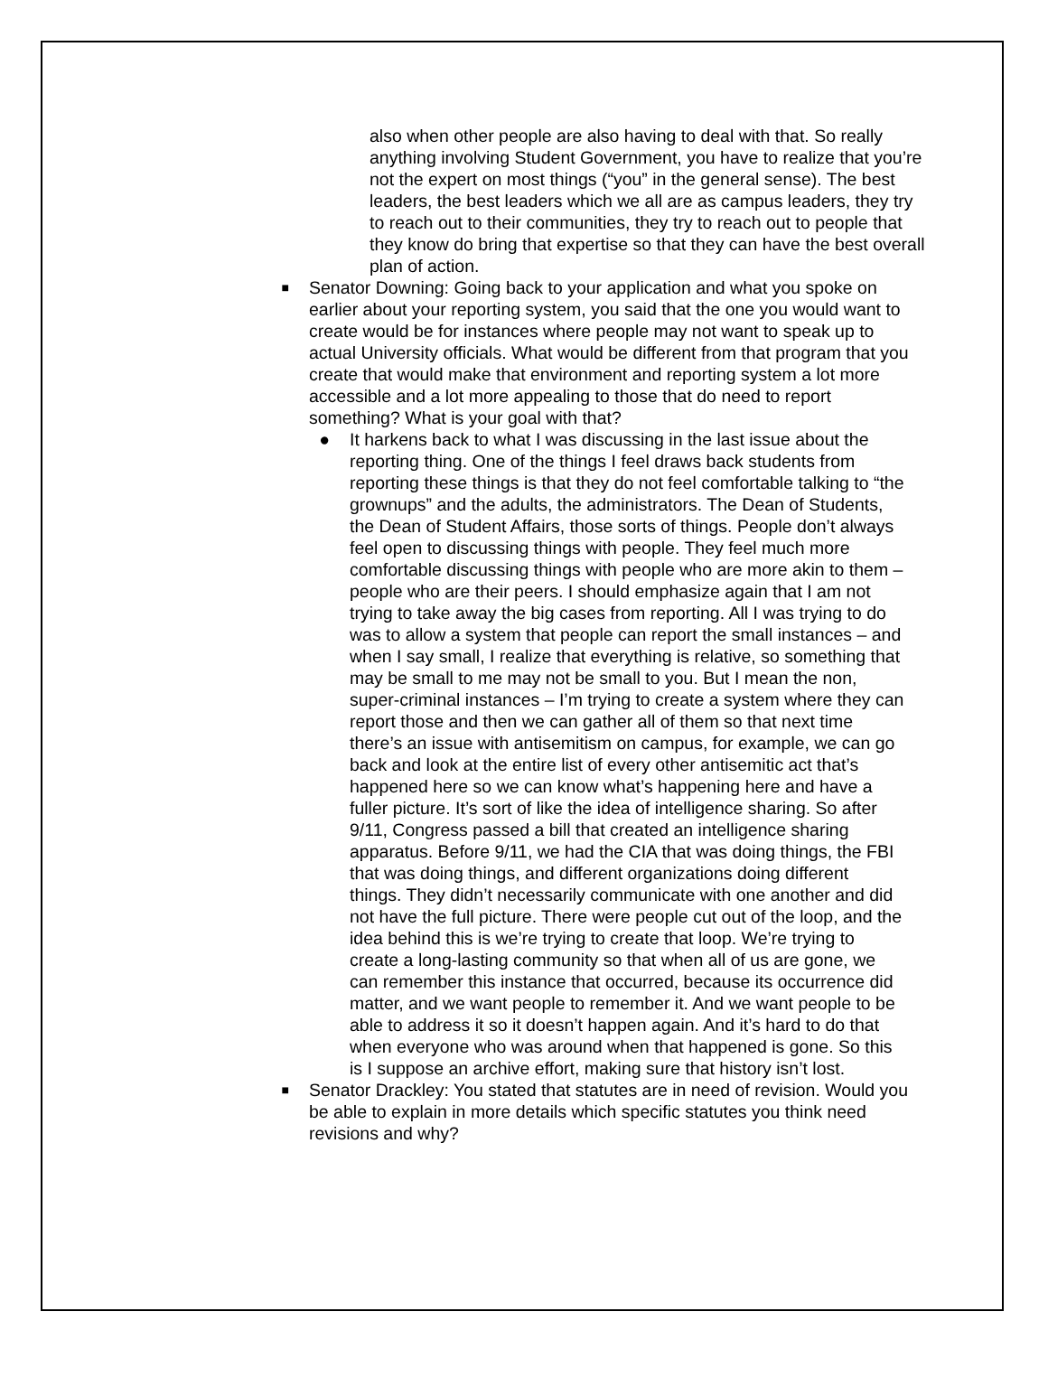also when other people are also having to deal with that. So really anything involving Student Government, you have to realize that you’re not the expert on most things (“you” in the general sense). The best leaders, the best leaders which we all are as campus leaders, they try to reach out to their communities, they try to reach out to people that they know do bring that expertise so that they can have the best overall plan of action.
■
Senator Downing: Going back to your application and what you spoke on earlier about your reporting system, you said that the one you would want to create would be for instances where people may not want to speak up to actual University officials. What would be different from that program that you create that would make that environment and reporting system a lot more accessible and a lot more appealing to those that do need to report something? What is your goal with that?
● It harkens back to what I was discussing in the last issue about the reporting thing. One of the things I feel draws back students from reporting these things is that they do not feel comfortable talking to “the grownups” and the adults, the administrators. The Dean of Students, the Dean of Student Affairs, those sorts of things. People don’t always feel open to discussing things with people. They feel much more comfortable discussing things with people who are more akin to them – people who are their peers. I should emphasize again that I am not trying to take away the big cases from reporting. All I was trying to do was to allow a system that people can report the small instances – and when I say small, I realize that everything is relative, so something that may be small to me may not be small to you. But I mean the non, super-criminal instances – I’m trying to create a system where they can report those and then we can gather all of them so that next time there’s an issue with antisemitism on campus, for example, we can go back and look at the entire list of every other antisemitic act that’s happened here so we can know what’s happening here and have a fuller picture. It’s sort of like the idea of intelligence sharing. So after 9/11, Congress passed a bill that created an intelligence sharing apparatus. Before 9/11, we had the CIA that was doing things, the FBI that was doing things, and different organizations doing different things. They didn’t necessarily communicate with one another and did not have the full picture. There were people cut out of the loop, and the idea behind this is we’re trying to create that loop. We’re trying to create a long-lasting community so that when all of us are gone, we can remember this instance that occurred, because its occurrence did matter, and we want people to remember it. And we want people to be able to address it so it doesn’t happen again. And it’s hard to do that when everyone who was around when that happened is gone. So this is I suppose an archive effort, making sure that history isn’t lost.
■
Senator Drackley: You stated that statutes are in need of revision. Would you be able to explain in more details which specific statutes you think need revisions and why?